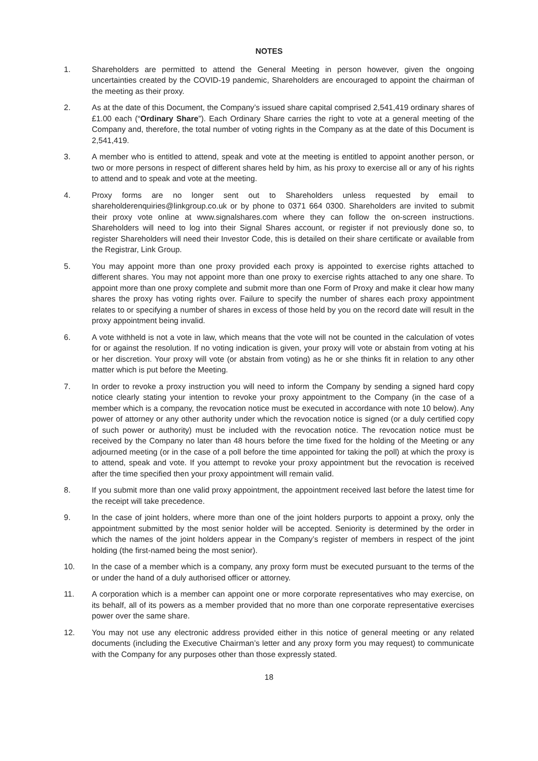NOTES
1. Shareholders are permitted to attend the General Meeting in person however, given the ongoing uncertainties created by the COVID-19 pandemic, Shareholders are encouraged to appoint the chairman of the meeting as their proxy.
2. As at the date of this Document, the Company’s issued share capital comprised 2,541,419 ordinary shares of £1.00 each (“Ordinary Share”). Each Ordinary Share carries the right to vote at a general meeting of the Company and, therefore, the total number of voting rights in the Company as at the date of this Document is 2,541,419.
3. A member who is entitled to attend, speak and vote at the meeting is entitled to appoint another person, or two or more persons in respect of different shares held by him, as his proxy to exercise all or any of his rights to attend and to speak and vote at the meeting.
4. Proxy forms are no longer sent out to Shareholders unless requested by email to shareholderenquiries@linkgroup.co.uk or by phone to 0371 664 0300. Shareholders are invited to submit their proxy vote online at www.signalshares.com where they can follow the on-screen instructions. Shareholders will need to log into their Signal Shares account, or register if not previously done so, to register Shareholders will need their Investor Code, this is detailed on their share certificate or available from the Registrar, Link Group.
5. You may appoint more than one proxy provided each proxy is appointed to exercise rights attached to different shares. You may not appoint more than one proxy to exercise rights attached to any one share. To appoint more than one proxy complete and submit more than one Form of Proxy and make it clear how many shares the proxy has voting rights over. Failure to specify the number of shares each proxy appointment relates to or specifying a number of shares in excess of those held by you on the record date will result in the proxy appointment being invalid.
6. A vote withheld is not a vote in law, which means that the vote will not be counted in the calculation of votes for or against the resolution. If no voting indication is given, your proxy will vote or abstain from voting at his or her discretion. Your proxy will vote (or abstain from voting) as he or she thinks fit in relation to any other matter which is put before the Meeting.
7. In order to revoke a proxy instruction you will need to inform the Company by sending a signed hard copy notice clearly stating your intention to revoke your proxy appointment to the Company (in the case of a member which is a company, the revocation notice must be executed in accordance with note 10 below). Any power of attorney or any other authority under which the revocation notice is signed (or a duly certified copy of such power or authority) must be included with the revocation notice. The revocation notice must be received by the Company no later than 48 hours before the time fixed for the holding of the Meeting or any adjourned meeting (or in the case of a poll before the time appointed for taking the poll) at which the proxy is to attend, speak and vote. If you attempt to revoke your proxy appointment but the revocation is received after the time specified then your proxy appointment will remain valid.
8. If you submit more than one valid proxy appointment, the appointment received last before the latest time for the receipt will take precedence.
9. In the case of joint holders, where more than one of the joint holders purports to appoint a proxy, only the appointment submitted by the most senior holder will be accepted. Seniority is determined by the order in which the names of the joint holders appear in the Company’s register of members in respect of the joint holding (the first-named being the most senior).
10. In the case of a member which is a company, any proxy form must be executed pursuant to the terms of the or under the hand of a duly authorised officer or attorney.
11. A corporation which is a member can appoint one or more corporate representatives who may exercise, on its behalf, all of its powers as a member provided that no more than one corporate representative exercises power over the same share.
12. You may not use any electronic address provided either in this notice of general meeting or any related documents (including the Executive Chairman’s letter and any proxy form you may request) to communicate with the Company for any purposes other than those expressly stated.
18